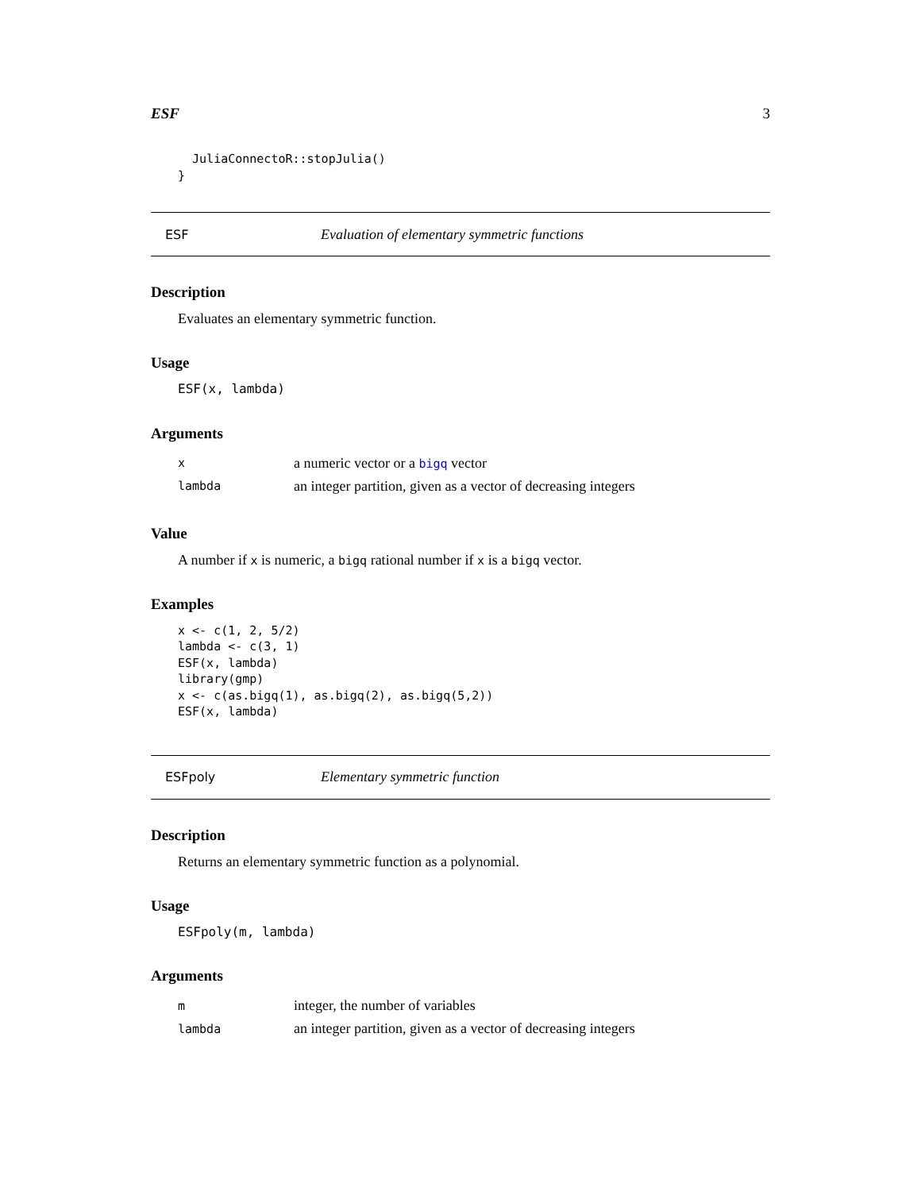ESF 3
  JuliaConnectoR::stopJulia()
}
ESF Evaluation of elementary symmetric functions
Description
Evaluates an elementary symmetric function.
Usage
ESF(x, lambda)
Arguments
| x | a numeric vector or a bigq vector |
| lambda | an integer partition, given as a vector of decreasing integers |
Value
A number if x is numeric, a bigq rational number if x is a bigq vector.
Examples
x <- c(1, 2, 5/2)
lambda <- c(3, 1)
ESF(x, lambda)
library(gmp)
x <- c(as.bigq(1), as.bigq(2), as.bigq(5,2))
ESF(x, lambda)
ESFpoly Elementary symmetric function
Description
Returns an elementary symmetric function as a polynomial.
Usage
ESFpoly(m, lambda)
Arguments
| m | integer, the number of variables |
| lambda | an integer partition, given as a vector of decreasing integers |